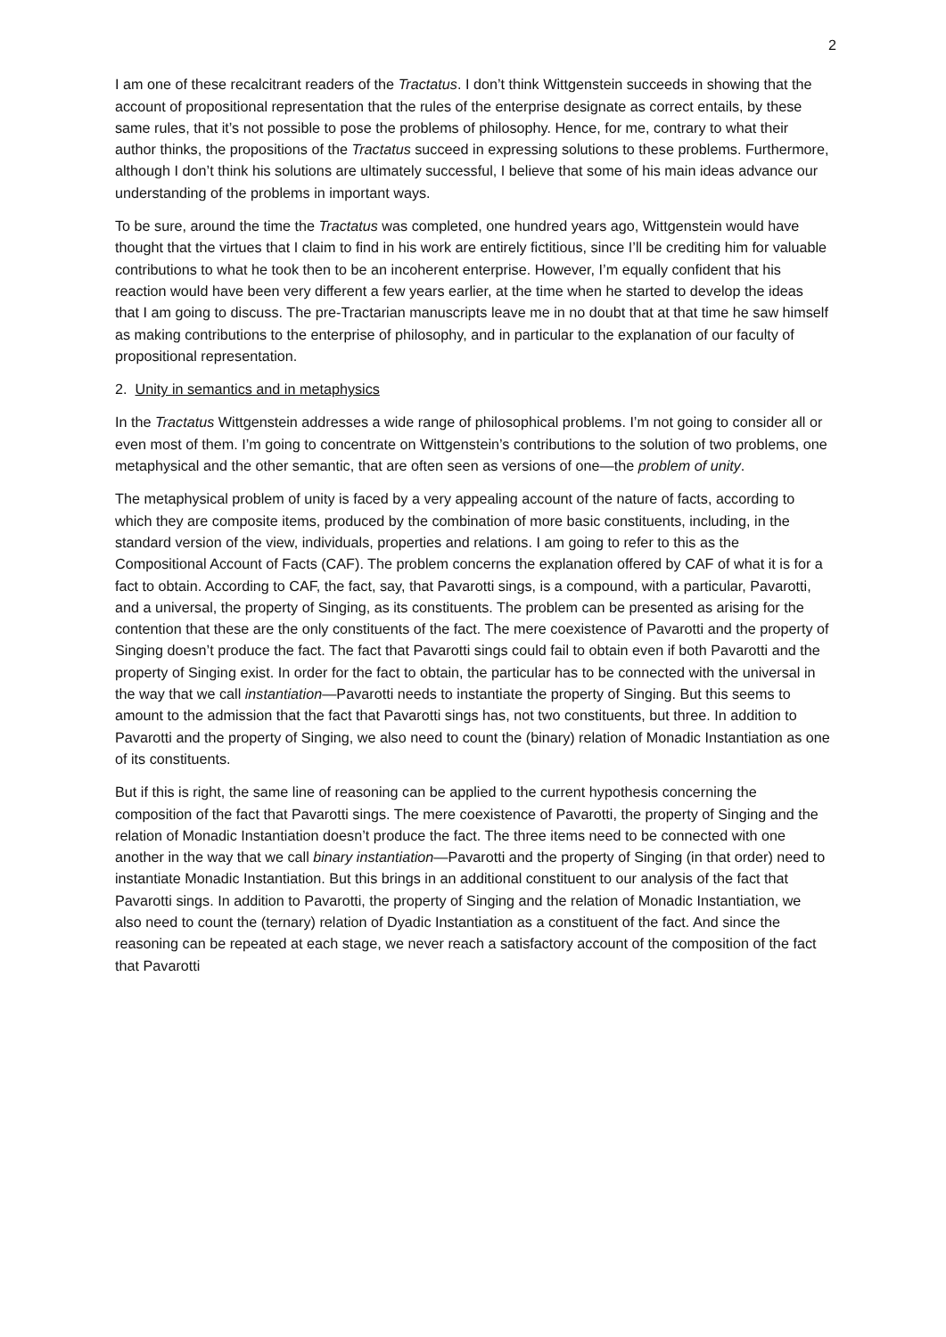2
I am one of these recalcitrant readers of the Tractatus. I don’t think Wittgenstein succeeds in showing that the account of propositional representation that the rules of the enterprise designate as correct entails, by these same rules, that it’s not possible to pose the problems of philosophy. Hence, for me, contrary to what their author thinks, the propositions of the Tractatus succeed in expressing solutions to these problems. Furthermore, although I don’t think his solutions are ultimately successful, I believe that some of his main ideas advance our understanding of the problems in important ways.
To be sure, around the time the Tractatus was completed, one hundred years ago, Wittgenstein would have thought that the virtues that I claim to find in his work are entirely fictitious, since I’ll be crediting him for valuable contributions to what he took then to be an incoherent enterprise. However, I’m equally confident that his reaction would have been very different a few years earlier, at the time when he started to develop the ideas that I am going to discuss. The pre-Tractarian manuscripts leave me in no doubt that at that time he saw himself as making contributions to the enterprise of philosophy, and in particular to the explanation of our faculty of propositional representation.
2. Unity in semantics and in metaphysics
In the Tractatus Wittgenstein addresses a wide range of philosophical problems. I’m not going to consider all or even most of them. I’m going to concentrate on Wittgenstein’s contributions to the solution of two problems, one metaphysical and the other semantic, that are often seen as versions of one—the problem of unity.
The metaphysical problem of unity is faced by a very appealing account of the nature of facts, according to which they are composite items, produced by the combination of more basic constituents, including, in the standard version of the view, individuals, properties and relations. I am going to refer to this as the Compositional Account of Facts (CAF). The problem concerns the explanation offered by CAF of what it is for a fact to obtain. According to CAF, the fact, say, that Pavarotti sings, is a compound, with a particular, Pavarotti, and a universal, the property of Singing, as its constituents. The problem can be presented as arising for the contention that these are the only constituents of the fact. The mere coexistence of Pavarotti and the property of Singing doesn’t produce the fact. The fact that Pavarotti sings could fail to obtain even if both Pavarotti and the property of Singing exist. In order for the fact to obtain, the particular has to be connected with the universal in the way that we call instantiation—Pavarotti needs to instantiate the property of Singing. But this seems to amount to the admission that the fact that Pavarotti sings has, not two constituents, but three. In addition to Pavarotti and the property of Singing, we also need to count the (binary) relation of Monadic Instantiation as one of its constituents.
But if this is right, the same line of reasoning can be applied to the current hypothesis concerning the composition of the fact that Pavarotti sings. The mere coexistence of Pavarotti, the property of Singing and the relation of Monadic Instantiation doesn’t produce the fact. The three items need to be connected with one another in the way that we call binary instantiation—Pavarotti and the property of Singing (in that order) need to instantiate Monadic Instantiation. But this brings in an additional constituent to our analysis of the fact that Pavarotti sings. In addition to Pavarotti, the property of Singing and the relation of Monadic Instantiation, we also need to count the (ternary) relation of Dyadic Instantiation as a constituent of the fact. And since the reasoning can be repeated at each stage, we never reach a satisfactory account of the composition of the fact that Pavarotti